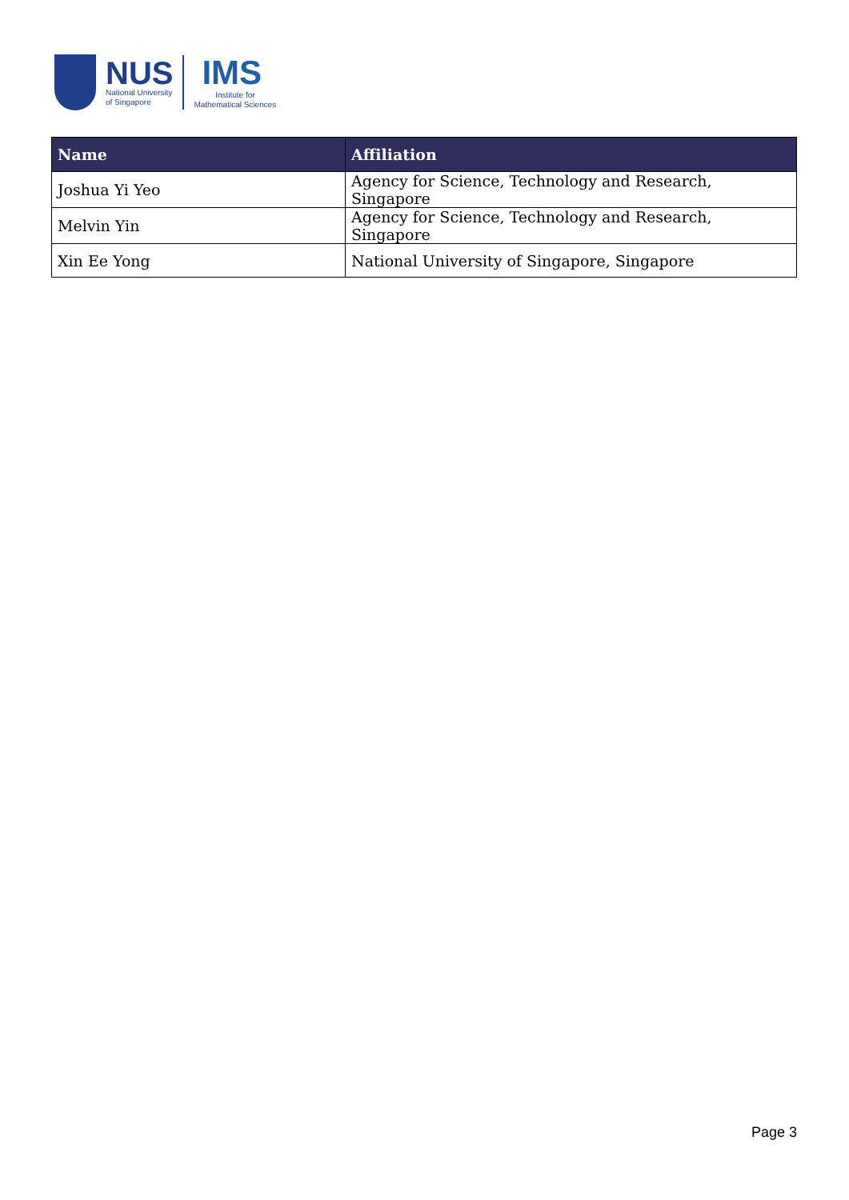NUS
National University
of Singapore
IMS
Institute for
Mathematical Sciences
| Name | Affiliation |
| --- | --- |
| Joshua Yi Yeo | Agency for Science, Technology and Research, Singapore |
| Melvin Yin | Agency for Science, Technology and Research, Singapore |
| Xin Ee Yong | National University of Singapore, Singapore |
Page 3